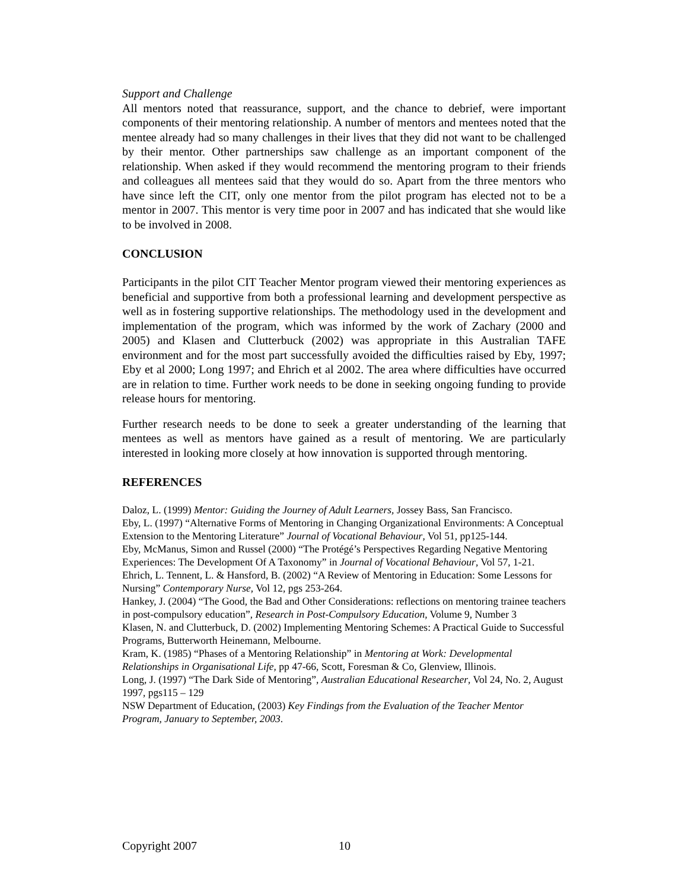Support and Challenge
All mentors noted that reassurance, support, and the chance to debrief, were important components of their mentoring relationship. A number of mentors and mentees noted that the mentee already had so many challenges in their lives that they did not want to be challenged by their mentor. Other partnerships saw challenge as an important component of the relationship. When asked if they would recommend the mentoring program to their friends and colleagues all mentees said that they would do so. Apart from the three mentors who have since left the CIT, only one mentor from the pilot program has elected not to be a mentor in 2007. This mentor is very time poor in 2007 and has indicated that she would like to be involved in 2008.
CONCLUSION
Participants in the pilot CIT Teacher Mentor program viewed their mentoring experiences as beneficial and supportive from both a professional learning and development perspective as well as in fostering supportive relationships. The methodology used in the development and implementation of the program, which was informed by the work of Zachary (2000 and 2005) and Klasen and Clutterbuck (2002) was appropriate in this Australian TAFE environment and for the most part successfully avoided the difficulties raised by Eby, 1997; Eby et al 2000; Long 1997; and Ehrich et al 2002. The area where difficulties have occurred are in relation to time. Further work needs to be done in seeking ongoing funding to provide release hours for mentoring.
Further research needs to be done to seek a greater understanding of the learning that mentees as well as mentors have gained as a result of mentoring. We are particularly interested in looking more closely at how innovation is supported through mentoring.
REFERENCES
Daloz, L. (1999) Mentor: Guiding the Journey of Adult Learners, Jossey Bass, San Francisco.
Eby, L. (1997) “Alternative Forms of Mentoring in Changing Organizational Environments: A Conceptual Extension to the Mentoring Literature” Journal of Vocational Behaviour, Vol 51, pp125-144.
Eby, McManus, Simon and Russel (2000) “The Protégé’s Perspectives Regarding Negative Mentoring Experiences: The Development Of A Taxonomy” in Journal of Vocational Behaviour, Vol 57, 1-21.
Ehrich, L. Tennent, L. & Hansford, B. (2002) “A Review of Mentoring in Education: Some Lessons for Nursing” Contemporary Nurse, Vol 12, pgs 253-264.
Hankey, J. (2004) “The Good, the Bad and Other Considerations: reflections on mentoring trainee teachers in post-compulsory education”, Research in Post-Compulsory Education, Volume 9, Number 3
Klasen, N. and Clutterbuck, D. (2002) Implementing Mentoring Schemes: A Practical Guide to Successful Programs, Butterworth Heinemann, Melbourne.
Kram, K. (1985) “Phases of a Mentoring Relationship” in Mentoring at Work: Developmental Relationships in Organisational Life, pp 47-66, Scott, Foresman & Co, Glenview, Illinois.
Long, J. (1997) “The Dark Side of Mentoring”, Australian Educational Researcher, Vol 24, No. 2, August 1997, pgs115 – 129
NSW Department of Education, (2003) Key Findings from the Evaluation of the Teacher Mentor Program, January to September, 2003.
Copyright 2007 10